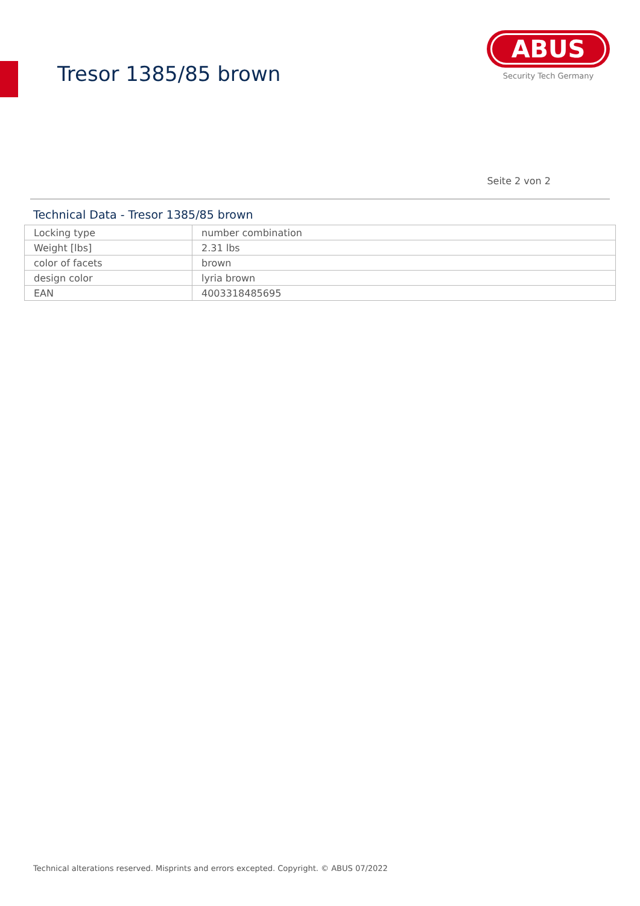Tresor 1385/85 brown
ABUS
Security Tech Germany
Seite 2 von 2
Technical Data - Tresor 1385/85 brown
| Locking type | number combination |
| Weight [lbs] | 2.31 lbs |
| color of facets | brown |
| design color | lyria brown |
| EAN | 4003318485695 |
Technical alterations reserved. Misprints and errors excepted. Copyright. © ABUS 07/2022